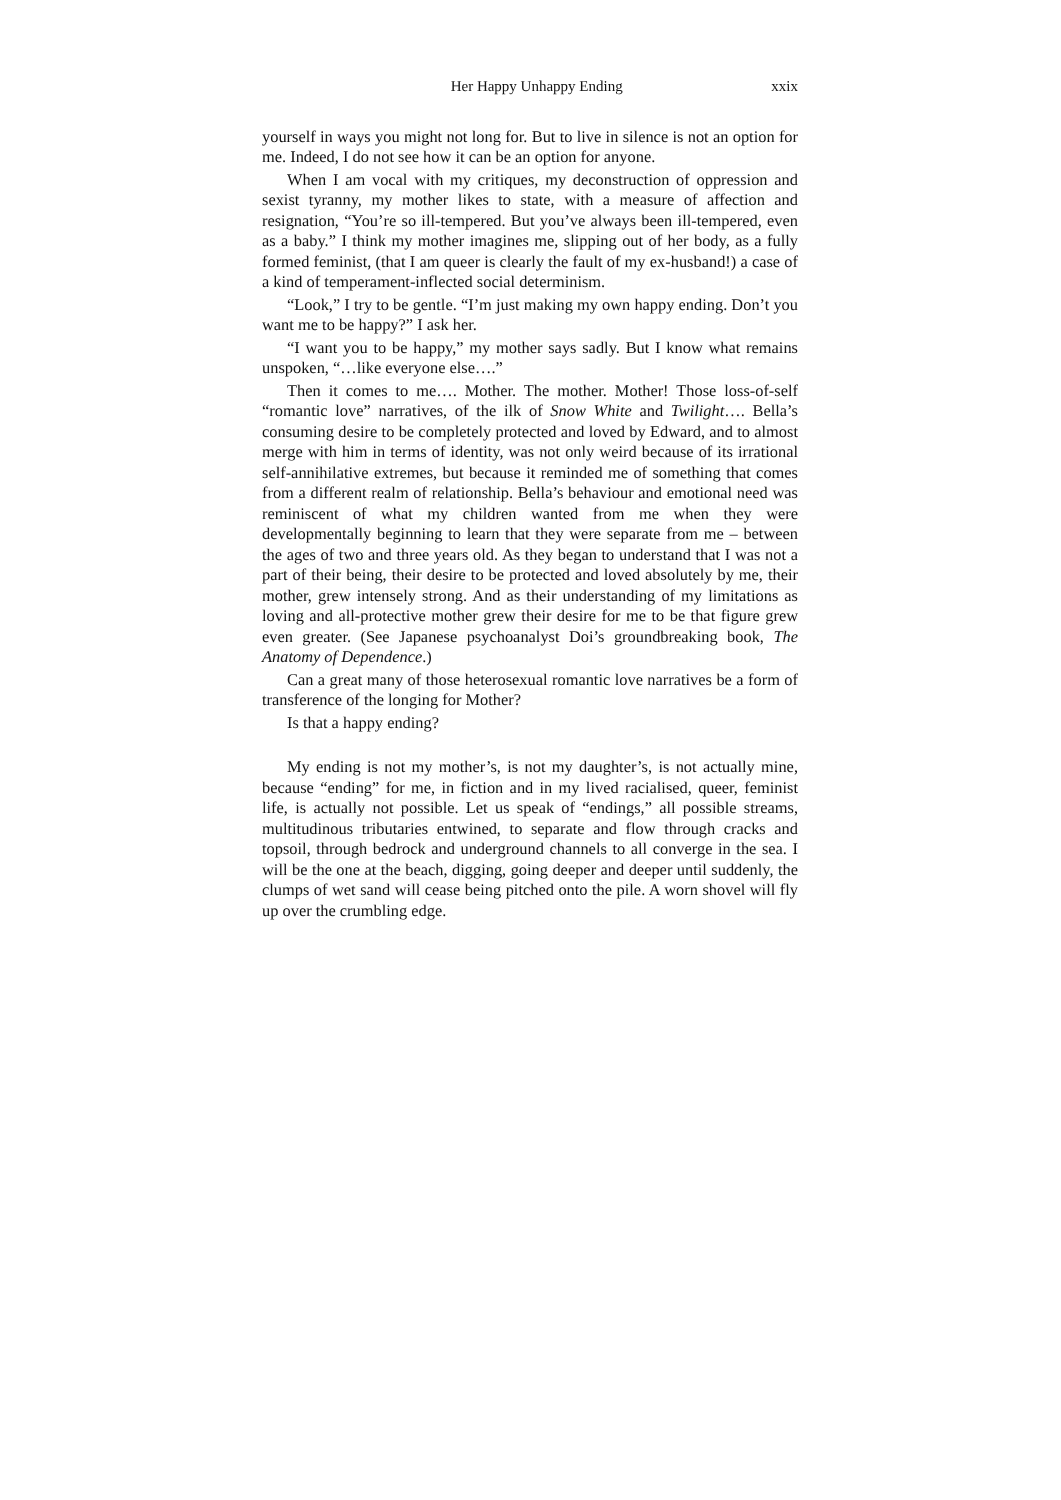Her Happy Unhappy Ending xxix
yourself in ways you might not long for. But to live in silence is not an option for me. Indeed, I do not see how it can be an option for anyone.
When I am vocal with my critiques, my deconstruction of oppression and sexist tyranny, my mother likes to state, with a measure of affection and resignation, “You’re so ill-tempered. But you’ve always been ill-tempered, even as a baby.” I think my mother imagines me, slipping out of her body, as a fully formed feminist, (that I am queer is clearly the fault of my ex-husband!) a case of a kind of temperament-inflected social determinism.
“Look,” I try to be gentle. “I’m just making my own happy ending. Don’t you want me to be happy?” I ask her.
“I want you to be happy,” my mother says sadly. But I know what remains unspoken, “…like everyone else….”
Then it comes to me…. Mother. The mother. Mother! Those loss-of-self “romantic love” narratives, of the ilk of Snow White and Twilight…. Bella’s consuming desire to be completely protected and loved by Edward, and to almost merge with him in terms of identity, was not only weird because of its irrational self-annihilative extremes, but because it reminded me of something that comes from a different realm of relationship. Bella’s behaviour and emotional need was reminiscent of what my children wanted from me when they were developmentally beginning to learn that they were separate from me – between the ages of two and three years old. As they began to understand that I was not a part of their being, their desire to be protected and loved absolutely by me, their mother, grew intensely strong. And as their understanding of my limitations as loving and all-protective mother grew their desire for me to be that figure grew even greater. (See Japanese psychoanalyst Doi’s groundbreaking book, The Anatomy of Dependence.)
Can a great many of those heterosexual romantic love narratives be a form of transference of the longing for Mother?
Is that a happy ending?
My ending is not my mother’s, is not my daughter’s, is not actually mine, because “ending” for me, in fiction and in my lived racialised, queer, feminist life, is actually not possible. Let us speak of “endings,” all possible streams, multitudinous tributaries entwined, to separate and flow through cracks and topsoil, through bedrock and underground channels to all converge in the sea. I will be the one at the beach, digging, going deeper and deeper until suddenly, the clumps of wet sand will cease being pitched onto the pile. A worn shovel will fly up over the crumbling edge.